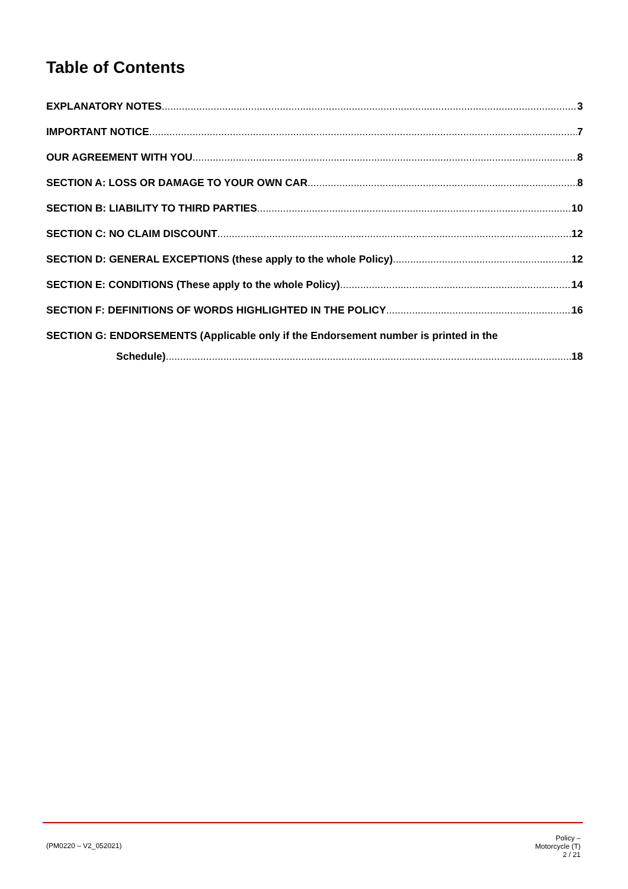Table of Contents
EXPLANATORY NOTES 3
IMPORTANT NOTICE 7
OUR AGREEMENT WITH YOU 8
SECTION A: LOSS OR DAMAGE TO YOUR OWN CAR 8
SECTION B: LIABILITY TO THIRD PARTIES 10
SECTION C: NO CLAIM DISCOUNT 12
SECTION D: GENERAL EXCEPTIONS (these apply to the whole Policy) 12
SECTION E: CONDITIONS (These apply to the whole Policy) 14
SECTION F: DEFINITIONS OF WORDS HIGHLIGHTED IN THE POLICY 16
SECTION G: ENDORSEMENTS (Applicable only if the Endorsement number is printed in the
Schedule) 18
(PM0220 – V2_052021)
Policy –
Motorcycle (T)
2 / 21